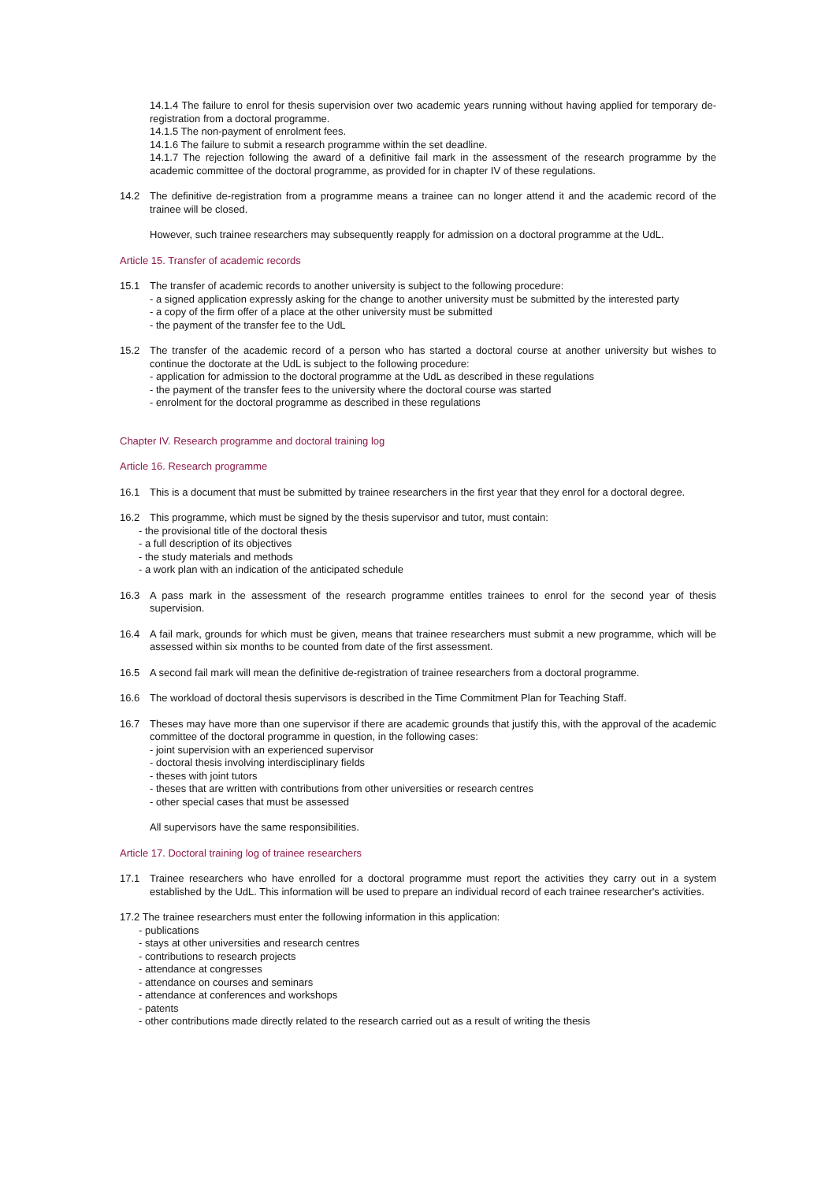14.1.4 The failure to enrol for thesis supervision over two academic years running without having applied for temporary de-registration from a doctoral programme.
14.1.5 The non-payment of enrolment fees.
14.1.6 The failure to submit a research programme within the set deadline.
14.1.7 The rejection following the award of a definitive fail mark in the assessment of the research programme by the academic committee of the doctoral programme, as provided for in chapter IV of these regulations.
14.2 The definitive de-registration from a programme means a trainee can no longer attend it and the academic record of the trainee will be closed.
However, such trainee researchers may subsequently reapply for admission on a doctoral programme at the UdL.
Article 15. Transfer of academic records
15.1 The transfer of academic records to another university is subject to the following procedure:
- a signed application expressly asking for the change to another university must be submitted by the interested party
- a copy of the firm offer of a place at the other university must be submitted
- the payment of the transfer fee to the UdL
15.2 The transfer of the academic record of a person who has started a doctoral course at another university but wishes to continue the doctorate at the UdL is subject to the following procedure:
- application for admission to the doctoral programme at the UdL as described in these regulations
- the payment of the transfer fees to the university where the doctoral course was started
- enrolment for the doctoral programme as described in these regulations
Chapter IV. Research programme and doctoral training log
Article 16. Research programme
16.1 This is a document that must be submitted by trainee researchers in the first year that they enrol for a doctoral degree.
16.2 This programme, which must be signed by the thesis supervisor and tutor, must contain:
- the provisional title of the doctoral thesis
- a full description of its objectives
- the study materials and methods
- a work plan with an indication of the anticipated schedule
16.3 A pass mark in the assessment of the research programme entitles trainees to enrol for the second year of thesis supervision.
16.4 A fail mark, grounds for which must be given, means that trainee researchers must submit a new programme, which will be assessed within six months to be counted from date of the first assessment.
16.5 A second fail mark will mean the definitive de-registration of trainee researchers from a doctoral programme.
16.6 The workload of doctoral thesis supervisors is described in the Time Commitment Plan for Teaching Staff.
16.7 Theses may have more than one supervisor if there are academic grounds that justify this, with the approval of the academic committee of the doctoral programme in question, in the following cases:
- joint supervision with an experienced supervisor
- doctoral thesis involving interdisciplinary fields
- theses with joint tutors
- theses that are written with contributions from other universities or research centres
- other special cases that must be assessed
All supervisors have the same responsibilities.
Article 17. Doctoral training log of trainee researchers
17.1 Trainee researchers who have enrolled for a doctoral programme must report the activities they carry out in a system established by the UdL. This information will be used to prepare an individual record of each trainee researcher's activities.
17.2 The trainee researchers must enter the following information in this application:
- publications
- stays at other universities and research centres
- contributions to research projects
- attendance at congresses
- attendance on courses and seminars
- attendance at conferences and workshops
- patents
- other contributions made directly related to the research carried out as a result of writing the thesis